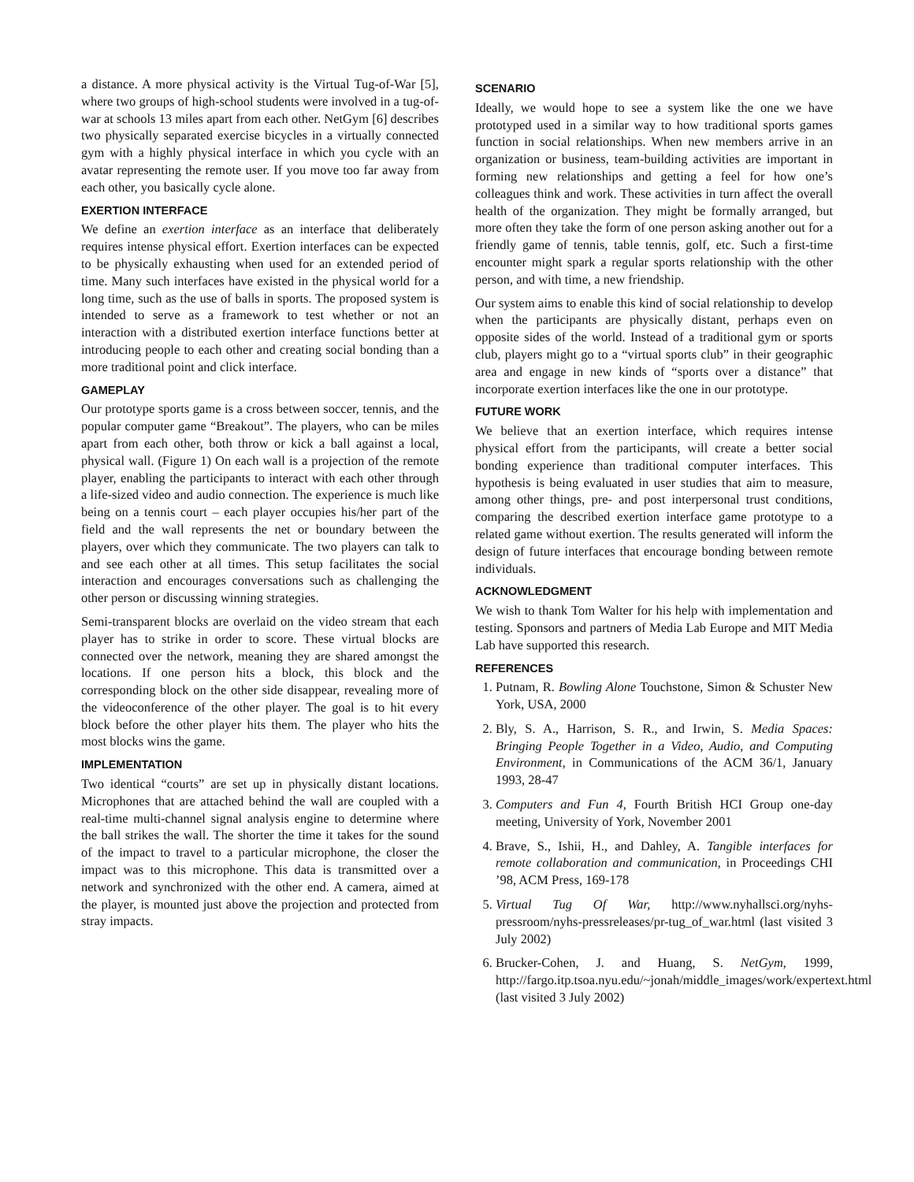a distance. A more physical activity is the Virtual Tug-of-War [5], where two groups of high-school students were involved in a tug-of-war at schools 13 miles apart from each other. NetGym [6] describes two physically separated exercise bicycles in a virtually connected gym with a highly physical interface in which you cycle with an avatar representing the remote user. If you move too far away from each other, you basically cycle alone.
EXERTION INTERFACE
We define an exertion interface as an interface that deliberately requires intense physical effort. Exertion interfaces can be expected to be physically exhausting when used for an extended period of time. Many such interfaces have existed in the physical world for a long time, such as the use of balls in sports. The proposed system is intended to serve as a framework to test whether or not an interaction with a distributed exertion interface functions better at introducing people to each other and creating social bonding than a more traditional point and click interface.
GAMEPLAY
Our prototype sports game is a cross between soccer, tennis, and the popular computer game “Breakout”. The players, who can be miles apart from each other, both throw or kick a ball against a local, physical wall. (Figure 1) On each wall is a projection of the remote player, enabling the participants to interact with each other through a life-sized video and audio connection. The experience is much like being on a tennis court – each player occupies his/her part of the field and the wall represents the net or boundary between the players, over which they communicate. The two players can talk to and see each other at all times. This setup facilitates the social interaction and encourages conversations such as challenging the other person or discussing winning strategies.
Semi-transparent blocks are overlaid on the video stream that each player has to strike in order to score. These virtual blocks are connected over the network, meaning they are shared amongst the locations. If one person hits a block, this block and the corresponding block on the other side disappear, revealing more of the videoconference of the other player. The goal is to hit every block before the other player hits them. The player who hits the most blocks wins the game.
IMPLEMENTATION
Two identical “courts” are set up in physically distant locations. Microphones that are attached behind the wall are coupled with a real-time multi-channel signal analysis engine to determine where the ball strikes the wall. The shorter the time it takes for the sound of the impact to travel to a particular microphone, the closer the impact was to this microphone. This data is transmitted over a network and synchronized with the other end. A camera, aimed at the player, is mounted just above the projection and protected from stray impacts.
SCENARIO
Ideally, we would hope to see a system like the one we have prototyped used in a similar way to how traditional sports games function in social relationships. When new members arrive in an organization or business, team-building activities are important in forming new relationships and getting a feel for how one’s colleagues think and work. These activities in turn affect the overall health of the organization. They might be formally arranged, but more often they take the form of one person asking another out for a friendly game of tennis, table tennis, golf, etc. Such a first-time encounter might spark a regular sports relationship with the other person, and with time, a new friendship.
Our system aims to enable this kind of social relationship to develop when the participants are physically distant, perhaps even on opposite sides of the world. Instead of a traditional gym or sports club, players might go to a “virtual sports club” in their geographic area and engage in new kinds of “sports over a distance” that incorporate exertion interfaces like the one in our prototype.
FUTURE WORK
We believe that an exertion interface, which requires intense physical effort from the participants, will create a better social bonding experience than traditional computer interfaces. This hypothesis is being evaluated in user studies that aim to measure, among other things, pre- and post interpersonal trust conditions, comparing the described exertion interface game prototype to a related game without exertion. The results generated will inform the design of future interfaces that encourage bonding between remote individuals.
ACKNOWLEDGMENT
We wish to thank Tom Walter for his help with implementation and testing. Sponsors and partners of Media Lab Europe and MIT Media Lab have supported this research.
REFERENCES
1. Putnam, R. Bowling Alone Touchstone, Simon & Schuster New York, USA, 2000
2. Bly, S. A., Harrison, S. R., and Irwin, S. Media Spaces: Bringing People Together in a Video, Audio, and Computing Environment, in Communications of the ACM 36/1, January 1993, 28-47
3. Computers and Fun 4, Fourth British HCI Group one-day meeting, University of York, November 2001
4. Brave, S., Ishii, H., and Dahley, A. Tangible interfaces for remote collaboration and communication, in Proceedings CHI ’98, ACM Press, 169-178
5. Virtual Tug Of War, http://www.nyhallsci.org/nyhs-pressroom/nyhs-pressreleases/pr-tug_of_war.html (last visited 3 July 2002)
6. Brucker-Cohen, J. and Huang, S. NetGym, 1999, http://fargo.itp.tsoa.nyu.edu/~jonah/middle_images/work/expertext.html (last visited 3 July 2002)